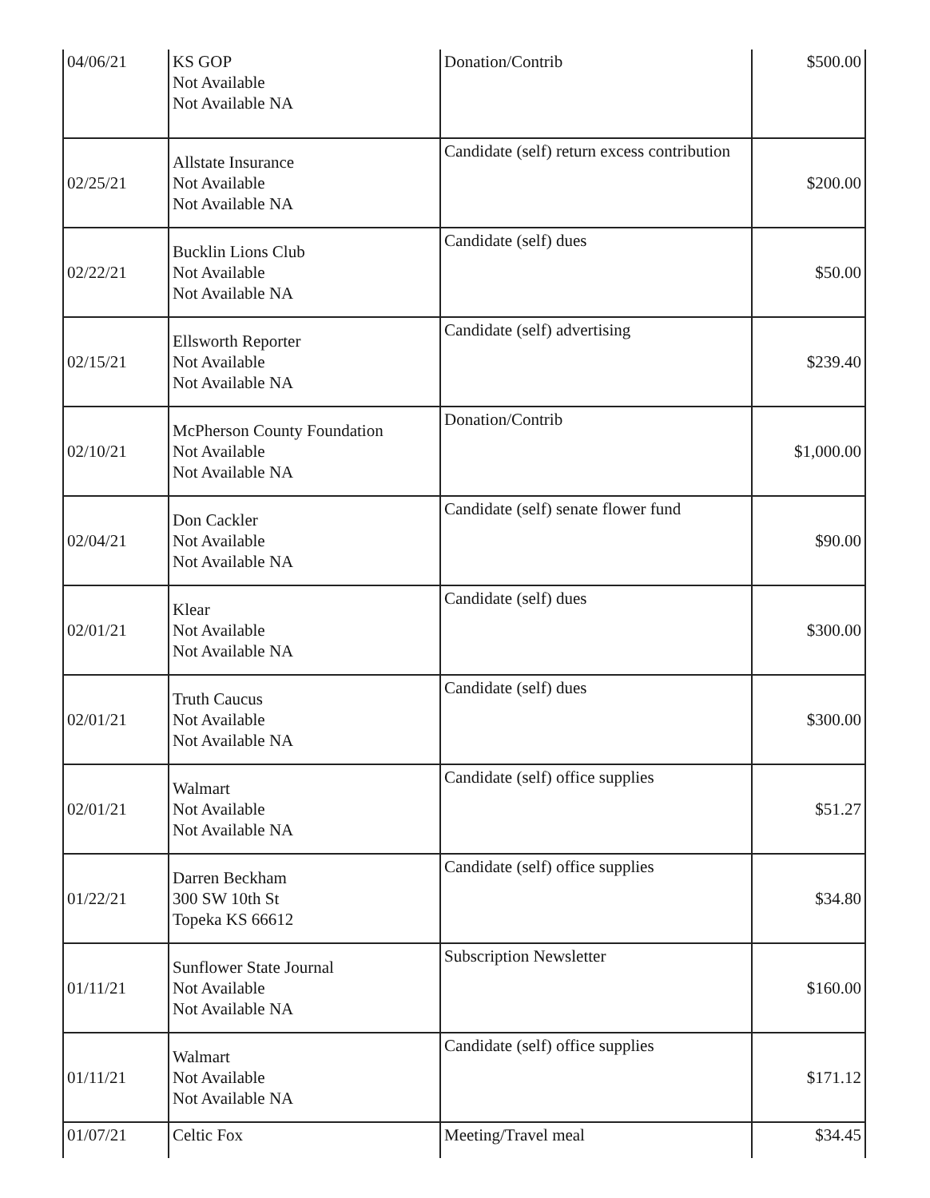| 04/06/21 | KS GOP Not Available Not Available NA | Donation/Contrib | $500.00 |
| 02/25/21 | Allstate Insurance Not Available Not Available NA | Candidate (self) return excess contribution | $200.00 |
| 02/22/21 | Bucklin Lions Club Not Available Not Available NA | Candidate (self) dues | $50.00 |
| 02/15/21 | Ellsworth Reporter Not Available Not Available NA | Candidate (self) advertising | $239.40 |
| 02/10/21 | McPherson County Foundation Not Available Not Available NA | Donation/Contrib | $1,000.00 |
| 02/04/21 | Don Cackler Not Available Not Available NA | Candidate (self) senate flower fund | $90.00 |
| 02/01/21 | Klear Not Available Not Available NA | Candidate (self) dues | $300.00 |
| 02/01/21 | Truth Caucus Not Available Not Available NA | Candidate (self) dues | $300.00 |
| 02/01/21 | Walmart Not Available Not Available NA | Candidate (self) office supplies | $51.27 |
| 01/22/21 | Darren Beckham 300 SW 10th St Topeka KS 66612 | Candidate (self) office supplies | $34.80 |
| 01/11/21 | Sunflower State Journal Not Available Not Available NA | Subscription Newsletter | $160.00 |
| 01/11/21 | Walmart Not Available Not Available NA | Candidate (self) office supplies | $171.12 |
| 01/07/21 | Celtic Fox | Meeting/Travel meal | $34.45 |